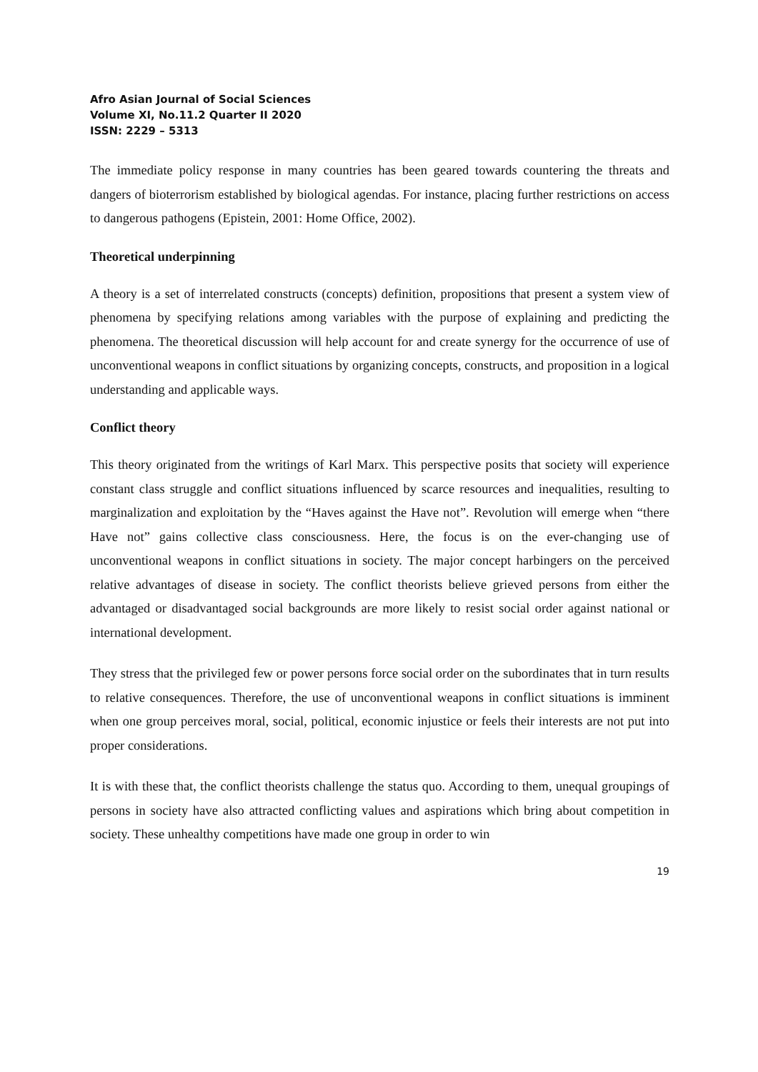Afro Asian Journal of Social Sciences
Volume XI, No.11.2 Quarter II 2020
ISSN: 2229 – 5313
The immediate policy response in many countries has been geared towards countering the threats and dangers of bioterrorism established by biological agendas. For instance, placing further restrictions on access to dangerous pathogens (Epistein, 2001: Home Office, 2002).
Theoretical underpinning
A theory is a set of interrelated constructs (concepts) definition, propositions that present a system view of phenomena by specifying relations among variables with the purpose of explaining and predicting the phenomena. The theoretical discussion will help account for and create synergy for the occurrence of use of unconventional weapons in conflict situations by organizing concepts, constructs, and proposition in a logical understanding and applicable ways.
Conflict theory
This theory originated from the writings of Karl Marx. This perspective posits that society will experience constant class struggle and conflict situations influenced by scarce resources and inequalities, resulting to marginalization and exploitation by the “Haves against the Have not”. Revolution will emerge when “there Have not” gains collective class consciousness. Here, the focus is on the ever-changing use of unconventional weapons in conflict situations in society. The major concept harbingers on the perceived relative advantages of disease in society. The conflict theorists believe grieved persons from either the advantaged or disadvantaged social backgrounds are more likely to resist social order against national or international development.
They stress that the privileged few or power persons force social order on the subordinates that in turn results to relative consequences. Therefore, the use of unconventional weapons in conflict situations is imminent when one group perceives moral, social, political, economic injustice or feels their interests are not put into proper considerations.
It is with these that, the conflict theorists challenge the status quo. According to them, unequal groupings of persons in society have also attracted conflicting values and aspirations which bring about competition in society. These unhealthy competitions have made one group in order to win
19